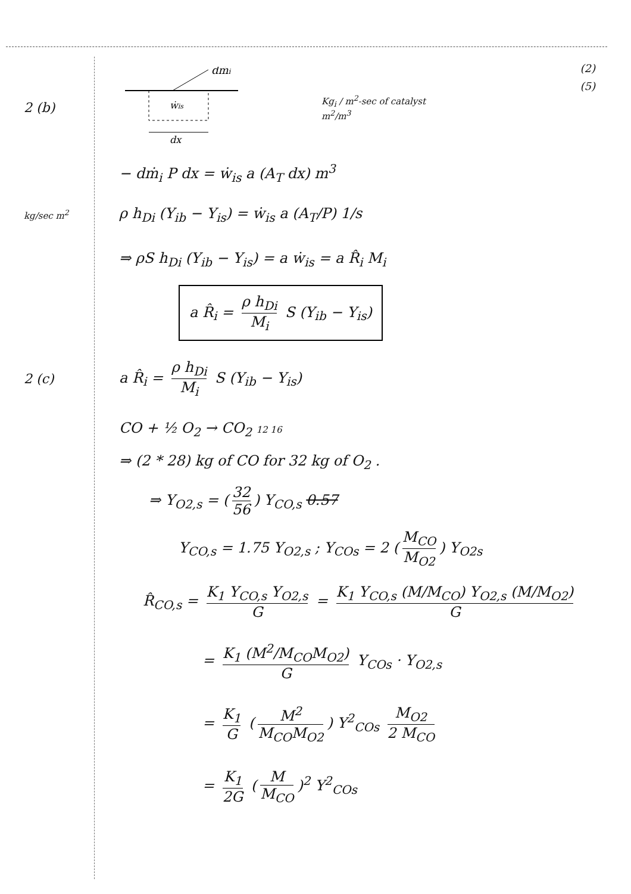(2)
(5)
2 (b)
dṁi
ẇis
dx
Kg<sub>i</sub> / m<sup>2</sup>-sec of catalyst
m<sup>2</sup>/m<sup>3</sup>
− dṁ<sub>i</sub> P dx = ẇ<sub>is</sub> a (A<sub>T</sub> dx) m<sup>3</sup>
kg/sec m<sup>2</sup>
ρ h<sub>Di</sub> (Y<sub>ib</sub> − Y<sub>is</sub>) = ẇ<sub>is</sub> a (A<sub>T</sub>/P) 1/s
⇒ ρS h<sub>Di</sub> (Y<sub>ib</sub> − Y<sub>is</sub>) = a ẇ<sub>is</sub> = a R̂<sub>i</sub> M<sub>i</sub>
a R̂<sub>i</sub> = ρ h<sub>Di</sub> M<sub>i</sub> S (Y<sub>ib</sub> − Y<sub>is</sub>)
2 (c) a R̂<sub>i</sub> = ρ h<sub>Di</sub> M<sub>i</sub> S (Y<sub>ib</sub> − Y<sub>is</sub>)
CO + ½ O<sub>2</sub> → CO<sub>2</sub> 12 16
⇒ (2 * 28) kg of CO for 32 kg of O<sub>2</sub> .
⇒ Y<sub>O2,s</sub> = (32 56) Y<sub>CO,s</sub> 0.57
Y<sub>CO,s</sub> = 1.75 Y<sub>O2,s</sub> ; Y<sub>COs</sub> = 2 (M<sub>CO</sub> M<sub>O2</sub>) Y<sub>O2s</sub>
R̂<sub>CO,s</sub> = K<sub>1</sub> Y<sub>CO,s</sub> Y<sub>O2,s</sub> G = K<sub>1</sub> Y<sub>CO,s</sub> (M/M<sub>CO</sub>) Y<sub>O2,s</sub> (M/M<sub>O2</sub>) G
= K<sub>1</sub> (M<sup>2</sup>/M<sub>CO</sub>M<sub>O2</sub>) G Y<sub>COs</sub> · Y<sub>O2,s</sub>
= K<sub>1</sub> G (M<sup>2</sup> M<sub>CO</sub>M<sub>O2</sub>) Y<sup>2</sup><sub>COs</sub> M<sub>O2</sub> 2 M<sub>CO</sub>
= K<sub>1</sub> 2G (M M<sub>CO</sub>)<sup>2</sup> Y<sup>2</sup><sub>COs</sub>